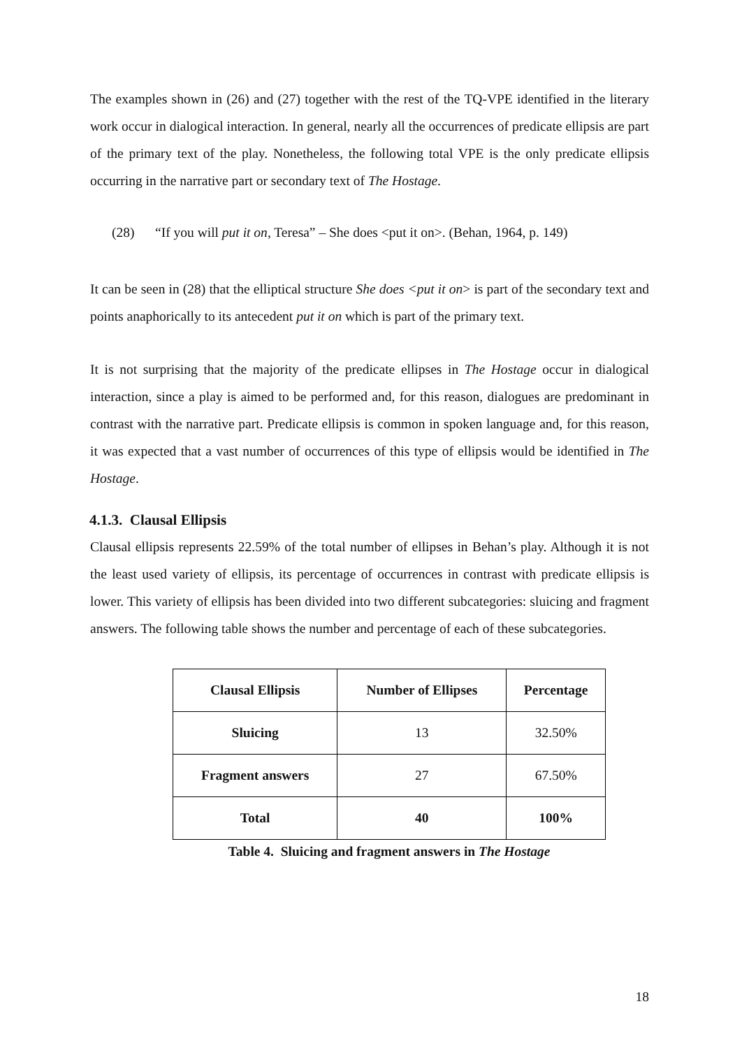The examples shown in (26) and (27) together with the rest of the TQ-VPE identified in the literary work occur in dialogical interaction. In general, nearly all the occurrences of predicate ellipsis are part of the primary text of the play. Nonetheless, the following total VPE is the only predicate ellipsis occurring in the narrative part or secondary text of The Hostage.
(28) “If you will put it on, Teresa” – She does <put it on>. (Behan, 1964, p. 149)
It can be seen in (28) that the elliptical structure She does <put it on> is part of the secondary text and points anaphorically to its antecedent put it on which is part of the primary text.
It is not surprising that the majority of the predicate ellipses in The Hostage occur in dialogical interaction, since a play is aimed to be performed and, for this reason, dialogues are predominant in contrast with the narrative part. Predicate ellipsis is common in spoken language and, for this reason, it was expected that a vast number of occurrences of this type of ellipsis would be identified in The Hostage.
4.1.3. Clausal Ellipsis
Clausal ellipsis represents 22.59% of the total number of ellipses in Behan’s play. Although it is not the least used variety of ellipsis, its percentage of occurrences in contrast with predicate ellipsis is lower. This variety of ellipsis has been divided into two different subcategories: sluicing and fragment answers. The following table shows the number and percentage of each of these subcategories.
| Clausal Ellipsis | Number of Ellipses | Percentage |
| --- | --- | --- |
| Sluicing | 13 | 32.50% |
| Fragment answers | 27 | 67.50% |
| Total | 40 | 100% |
Table 4. Sluicing and fragment answers in The Hostage
18